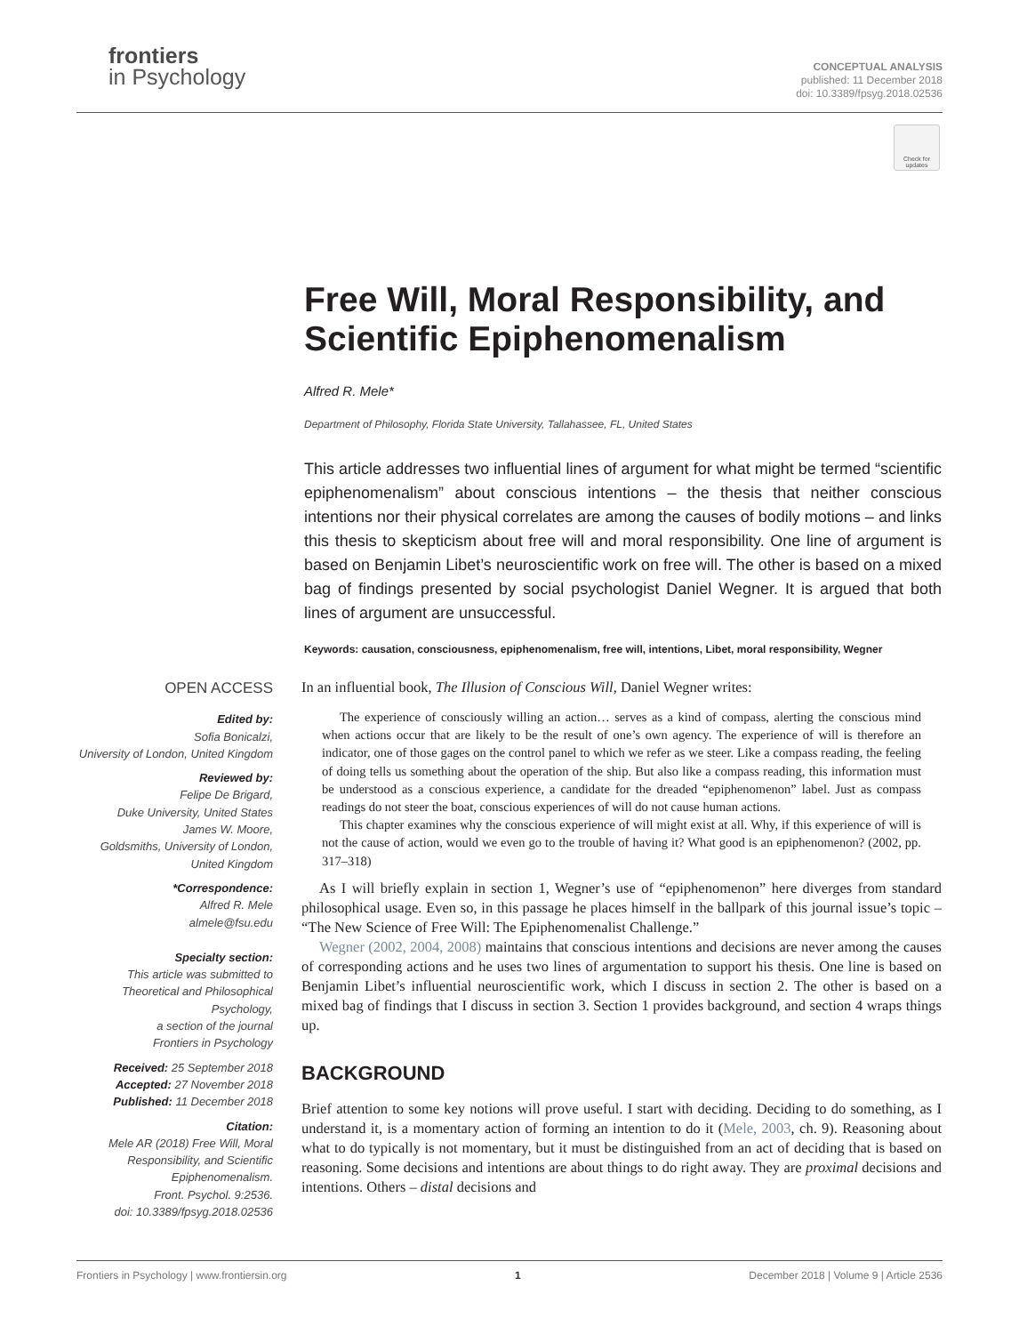frontiers
in Psychology
CONCEPTUAL ANALYSIS
published: 11 December 2018
doi: 10.3389/fpsyg.2018.02536
Check for updates
Free Will, Moral Responsibility, and Scientific Epiphenomenalism
Alfred R. Mele*
Department of Philosophy, Florida State University, Tallahassee, FL, United States
This article addresses two influential lines of argument for what might be termed “scientific epiphenomenalism” about conscious intentions – the thesis that neither conscious intentions nor their physical correlates are among the causes of bodily motions – and links this thesis to skepticism about free will and moral responsibility. One line of argument is based on Benjamin Libet’s neuroscientific work on free will. The other is based on a mixed bag of findings presented by social psychologist Daniel Wegner. It is argued that both lines of argument are unsuccessful.
Keywords: causation, consciousness, epiphenomenalism, free will, intentions, Libet, moral responsibility, Wegner
OPEN ACCESS
Edited by:
Sofia Bonicalzi,
University of London, United Kingdom
Reviewed by:
Felipe De Brigard,
Duke University, United States
James W. Moore,
Goldsmiths, University of London,
United Kingdom
*Correspondence:
Alfred R. Mele
almele@fsu.edu
Specialty section:
This article was submitted to Theoretical and Philosophical Psychology,
a section of the journal
Frontiers in Psychology
Received: 25 September 2018
Accepted: 27 November 2018
Published: 11 December 2018
Citation:
Mele AR (2018) Free Will, Moral Responsibility, and Scientific Epiphenomenalism.
Front. Psychol. 9:2536.
doi: 10.3389/fpsyg.2018.02536
In an influential book, The Illusion of Conscious Will, Daniel Wegner writes:
The experience of consciously willing an action… serves as a kind of compass, alerting the conscious mind when actions occur that are likely to be the result of one’s own agency. The experience of will is therefore an indicator, one of those gages on the control panel to which we refer as we steer. Like a compass reading, the feeling of doing tells us something about the operation of the ship. But also like a compass reading, this information must be understood as a conscious experience, a candidate for the dreaded “epiphenomenon” label. Just as compass readings do not steer the boat, conscious experiences of will do not cause human actions.
This chapter examines why the conscious experience of will might exist at all. Why, if this experience of will is not the cause of action, would we even go to the trouble of having it? What good is an epiphenomenon? (2002, pp. 317–318)
As I will briefly explain in section 1, Wegner’s use of “epiphenomenon” here diverges from standard philosophical usage. Even so, in this passage he places himself in the ballpark of this journal issue’s topic – “The New Science of Free Will: The Epiphenomenalist Challenge.”
Wegner (2002, 2004, 2008) maintains that conscious intentions and decisions are never among the causes of corresponding actions and he uses two lines of argumentation to support his thesis. One line is based on Benjamin Libet’s influential neuroscientific work, which I discuss in section 2. The other is based on a mixed bag of findings that I discuss in section 3. Section 1 provides background, and section 4 wraps things up.
BACKGROUND
Brief attention to some key notions will prove useful. I start with deciding. Deciding to do something, as I understand it, is a momentary action of forming an intention to do it (Mele, 2003, ch. 9). Reasoning about what to do typically is not momentary, but it must be distinguished from an act of deciding that is based on reasoning. Some decisions and intentions are about things to do right away. They are proximal decisions and intentions. Others – distal decisions and
Frontiers in Psychology | www.frontiersin.org 1 December 2018 | Volume 9 | Article 2536